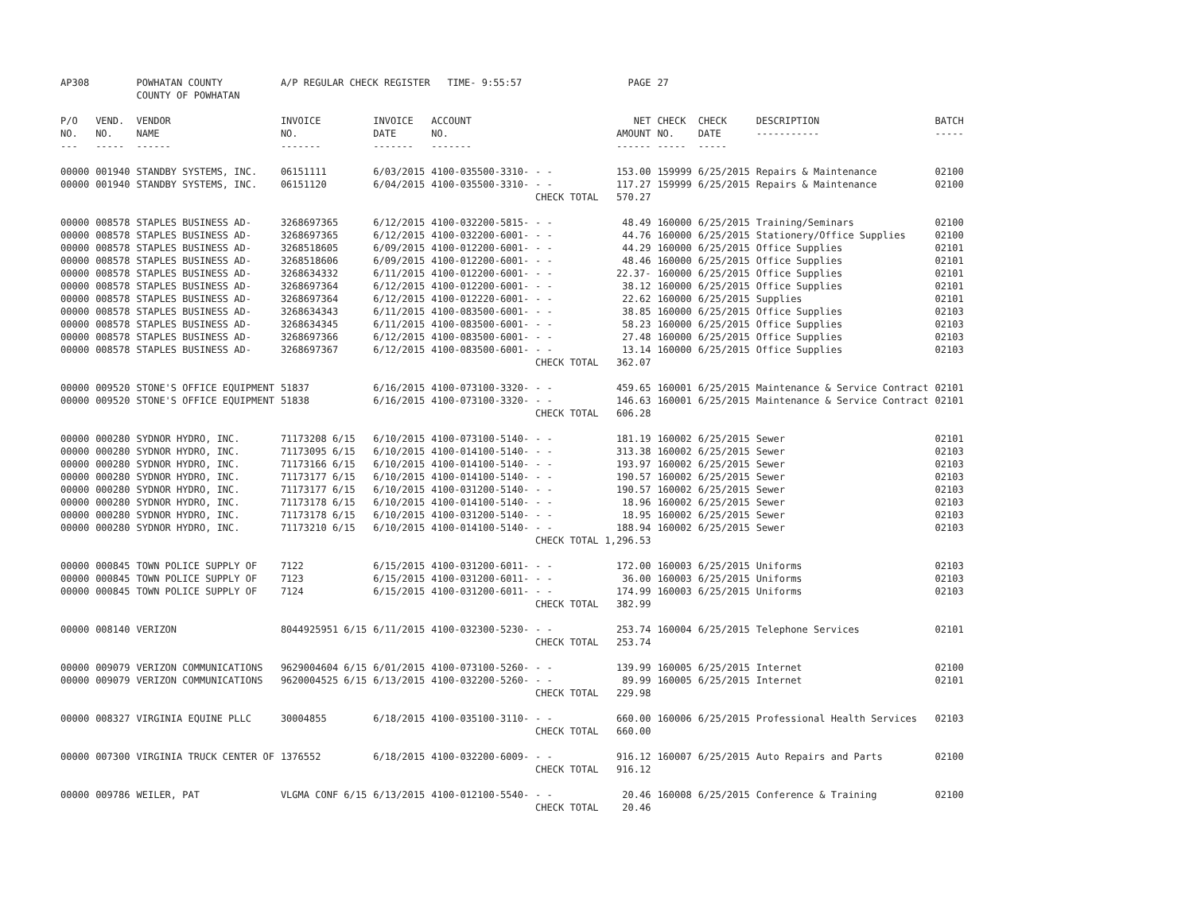| AP308 | | POWHATAN COUNTY COUNTY OF POWHATAN | A/P REGULAR CHECK REGISTER TIME- 9:55:57 | | | | PAGE | 27 | | | |
| P/O NO. --- | VEND. NO. ----- | VENDOR NAME ------ | INVOICE NO. ------- | INVOICE DATE ------- | ACCOUNT NO. ------- | | NET AMOUNT ------ | CHECK NO. ----- | CHECK DATE ----- | DESCRIPTION ----------- | BATCH ----- |
| 00000 | 001940 | STANDBY SYSTEMS, INC. | 06151111 | 6/03/2015 | 4100-035500-3310- | - - | 153.00 | 159999 | 6/25/2015 | Repairs & Maintenance | 02100 |
| 00000 | 001940 | STANDBY SYSTEMS, INC. | 06151120 | 6/04/2015 | 4100-035500-3310- | - - | 117.27 | 159999 | 6/25/2015 | Repairs & Maintenance | 02100 |
| | | | | | | CHECK TOTAL | 570.27 | | | | |
| 00000 | 008578 | STAPLES BUSINESS AD- | 3268697365 | 6/12/2015 | 4100-032200-5815- | - - | 48.49 | 160000 | 6/25/2015 | Training/Seminars | 02100 |
| 00000 | 008578 | STAPLES BUSINESS AD- | 3268697365 | 6/12/2015 | 4100-032200-6001- | - - | 44.76 | 160000 | 6/25/2015 | Stationery/Office Supplies | 02100 |
| 00000 | 008578 | STAPLES BUSINESS AD- | 3268518605 | 6/09/2015 | 4100-012200-6001- | - - | 44.29 | 160000 | 6/25/2015 | Office Supplies | 02101 |
| 00000 | 008578 | STAPLES BUSINESS AD- | 3268518606 | 6/09/2015 | 4100-012200-6001- | - - | 48.46 | 160000 | 6/25/2015 | Office Supplies | 02101 |
| 00000 | 008578 | STAPLES BUSINESS AD- | 3268634332 | 6/11/2015 | 4100-012200-6001- | - - | 22.37- | 160000 | 6/25/2015 | Office Supplies | 02101 |
| 00000 | 008578 | STAPLES BUSINESS AD- | 3268697364 | 6/12/2015 | 4100-012200-6001- | - - | 38.12 | 160000 | 6/25/2015 | Office Supplies | 02101 |
| 00000 | 008578 | STAPLES BUSINESS AD- | 3268697364 | 6/12/2015 | 4100-012220-6001- | - - | 22.62 | 160000 | 6/25/2015 | Supplies | 02101 |
| 00000 | 008578 | STAPLES BUSINESS AD- | 3268634343 | 6/11/2015 | 4100-083500-6001- | - - | 38.85 | 160000 | 6/25/2015 | Office Supplies | 02103 |
| 00000 | 008578 | STAPLES BUSINESS AD- | 3268634345 | 6/11/2015 | 4100-083500-6001- | - - | 58.23 | 160000 | 6/25/2015 | Office Supplies | 02103 |
| 00000 | 008578 | STAPLES BUSINESS AD- | 3268697366 | 6/12/2015 | 4100-083500-6001- | - - | 27.48 | 160000 | 6/25/2015 | Office Supplies | 02103 |
| 00000 | 008578 | STAPLES BUSINESS AD- | 3268697367 | 6/12/2015 | 4100-083500-6001- | - - | 13.14 | 160000 | 6/25/2015 | Office Supplies | 02103 |
| | | | | | | CHECK TOTAL | 362.07 | | | | |
| 00000 | 009520 | STONE'S OFFICE EQUIPMENT | 51837 | 6/16/2015 | 4100-073100-3320- | - - | 459.65 | 160001 | 6/25/2015 | Maintenance & Service Contract | 02101 |
| 00000 | 009520 | STONE'S OFFICE EQUIPMENT | 51838 | 6/16/2015 | 4100-073100-3320- | - - | 146.63 | 160001 | 6/25/2015 | Maintenance & Service Contract | 02101 |
| | | | | | | CHECK TOTAL | 606.28 | | | | |
| 00000 | 000280 | SYDNOR HYDRO, INC. | 71173208 6/15 | 6/10/2015 | 4100-073100-5140- | - - | 181.19 | 160002 | 6/25/2015 | Sewer | 02101 |
| 00000 | 000280 | SYDNOR HYDRO, INC. | 71173095 6/15 | 6/10/2015 | 4100-014100-5140- | - - | 313.38 | 160002 | 6/25/2015 | Sewer | 02103 |
| 00000 | 000280 | SYDNOR HYDRO, INC. | 71173166 6/15 | 6/10/2015 | 4100-014100-5140- | - - | 193.97 | 160002 | 6/25/2015 | Sewer | 02103 |
| 00000 | 000280 | SYDNOR HYDRO, INC. | 71173177 6/15 | 6/10/2015 | 4100-014100-5140- | - - | 190.57 | 160002 | 6/25/2015 | Sewer | 02103 |
| 00000 | 000280 | SYDNOR HYDRO, INC. | 71173177 6/15 | 6/10/2015 | 4100-031200-5140- | - - | 190.57 | 160002 | 6/25/2015 | Sewer | 02103 |
| 00000 | 000280 | SYDNOR HYDRO, INC. | 71173178 6/15 | 6/10/2015 | 4100-014100-5140- | - - | 18.96 | 160002 | 6/25/2015 | Sewer | 02103 |
| 00000 | 000280 | SYDNOR HYDRO, INC. | 71173178 6/15 | 6/10/2015 | 4100-031200-5140- | - - | 18.95 | 160002 | 6/25/2015 | Sewer | 02103 |
| 00000 | 000280 | SYDNOR HYDRO, INC. | 71173210 6/15 | 6/10/2015 | 4100-014100-5140- | - - | 188.94 | 160002 | 6/25/2015 | Sewer | 02103 |
| | | | | | | CHECK TOTAL | 1,296.53 | | | | |
| 00000 | 000845 | TOWN POLICE SUPPLY OF | 7122 | 6/15/2015 | 4100-031200-6011- | - - | 172.00 | 160003 | 6/25/2015 | Uniforms | 02103 |
| 00000 | 000845 | TOWN POLICE SUPPLY OF | 7123 | 6/15/2015 | 4100-031200-6011- | - - | 36.00 | 160003 | 6/25/2015 | Uniforms | 02103 |
| 00000 | 000845 | TOWN POLICE SUPPLY OF | 7124 | 6/15/2015 | 4100-031200-6011- | - - | 174.99 | 160003 | 6/25/2015 | Uniforms | 02103 |
| | | | | | | CHECK TOTAL | 382.99 | | | | |
| 00000 | 008140 | VERIZON | 8044925951 6/15 | 6/11/2015 | 4100-032300-5230- | - - | 253.74 | 160004 | 6/25/2015 | Telephone Services | 02101 |
| | | | | | | CHECK TOTAL | 253.74 | | | | |
| 00000 | 009079 | VERIZON COMMUNICATIONS | 9629004604 6/15 | 6/01/2015 | 4100-073100-5260- | - - | 139.99 | 160005 | 6/25/2015 | Internet | 02100 |
| 00000 | 009079 | VERIZON COMMUNICATIONS | 9620004525 6/15 | 6/13/2015 | 4100-032200-5260- | - - | 89.99 | 160005 | 6/25/2015 | Internet | 02101 |
| | | | | | | CHECK TOTAL | 229.98 | | | | |
| 00000 | 008327 | VIRGINIA EQUINE PLLC | 30004855 | 6/18/2015 | 4100-035100-3110- | - - | 660.00 | 160006 | 6/25/2015 | Professional Health Services | 02103 |
| | | | | | | CHECK TOTAL | 660.00 | | | | |
| 00000 | 007300 | VIRGINIA TRUCK CENTER OF | 1376552 | 6/18/2015 | 4100-032200-6009- | - - | 916.12 | 160007 | 6/25/2015 | Auto Repairs and Parts | 02100 |
| | | | | | | CHECK TOTAL | 916.12 | | | | |
| 00000 | 009786 | WEILER, PAT | VLGMA CONF 6/15 | 6/13/2015 | 4100-012100-5540- | - - | 20.46 | 160008 | 6/25/2015 | Conference & Training | 02100 |
| | | | | | | CHECK TOTAL | 20.46 | | | | |